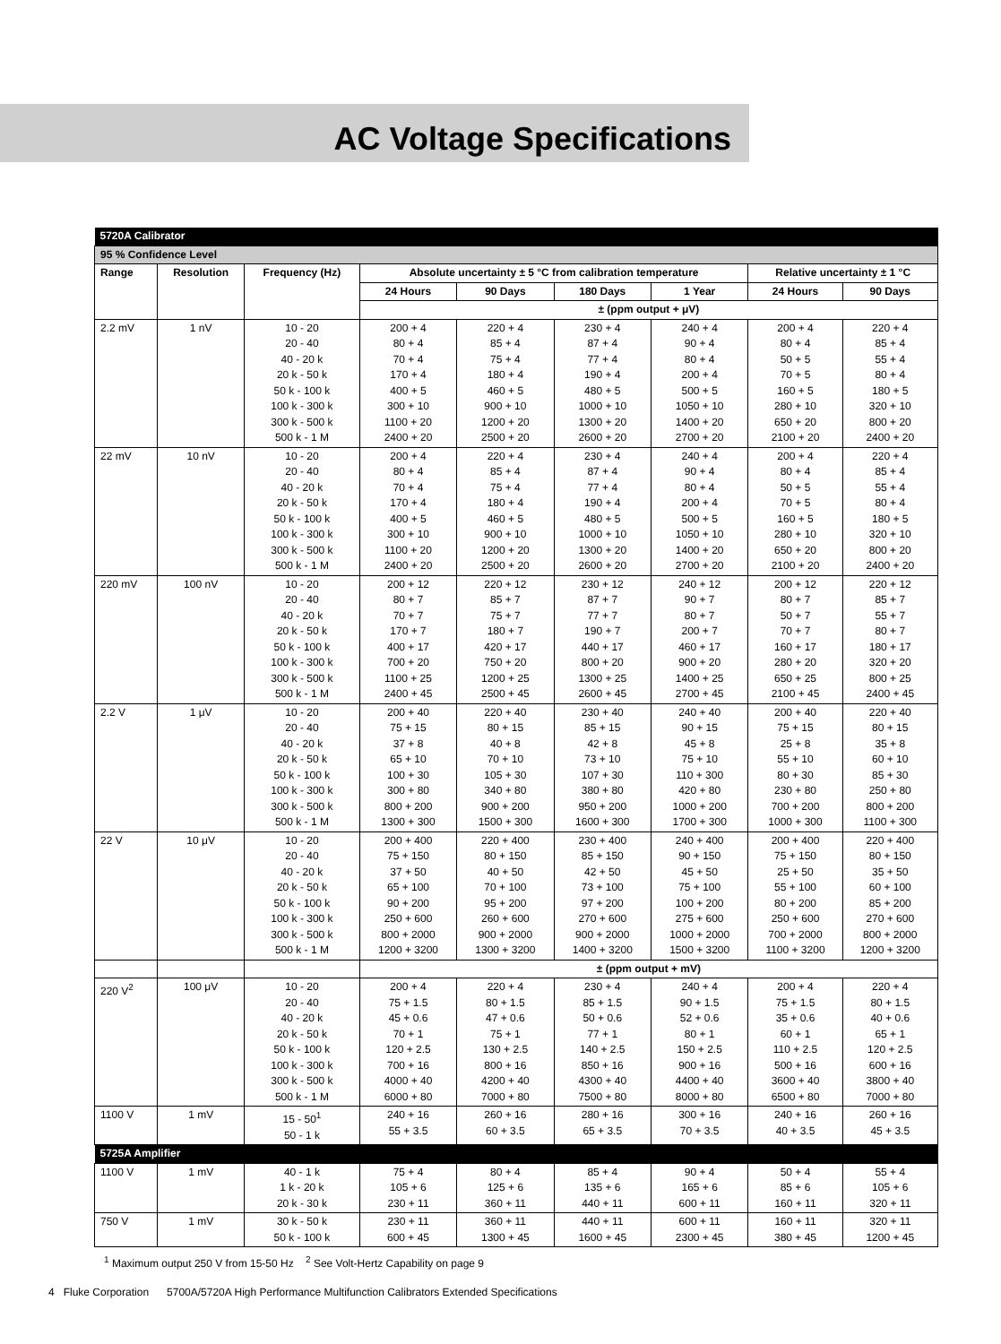AC Voltage Specifications
| 5720A Calibrator | | | | | | | | |
| 95 % Confidence Level | | | | | | | | |
| Range | Resolution | Frequency (Hz) | Absolute uncertainty ± 5 °C from calibration temperature | | | | Relative uncertainty ± 1 °C | |
| | | | 24 Hours | 90 Days | 180 Days | 1 Year | 24 Hours | 90 Days |
| | | | ± (ppm output + μV) | | | | | |
| 2.2 mV | 1 nV | 10 - 20 20 - 40 40 - 20 k 20 k - 50 k 50 k - 100 k 100 k - 300 k 300 k - 500 k 500 k - 1 M | 200 + 4 80 + 4 70 + 4 170 + 4 400 + 5 300 + 10 1100 + 20 2400 + 20 | 220 + 4 85 + 4 75 + 4 180 + 4 460 + 5 900 + 10 1200 + 20 2500 + 20 | 230 + 4 87 + 4 77 + 4 190 + 4 480 + 5 1000 + 10 1300 + 20 2600 + 20 | 240 + 4 90 + 4 80 + 4 200 + 4 500 + 5 1050 + 10 1400 + 20 2700 + 20 | 200 + 4 80 + 4 50 + 5 70 + 5 160 + 5 280 + 10 650 + 20 2100 + 20 | 220 + 4 85 + 4 55 + 4 80 + 4 180 + 5 320 + 10 800 + 20 2400 + 20 |
| 22 mV | 10 nV | 10 - 20 20 - 40 40 - 20 k 20 k - 50 k 50 k - 100 k 100 k - 300 k 300 k - 500 k 500 k - 1 M | 200 + 4 80 + 4 70 + 4 170 + 4 400 + 5 300 + 10 1100 + 20 2400 + 20 | 220 + 4 85 + 4 75 + 4 180 + 4 460 + 5 900 + 10 1200 + 20 2500 + 20 | 230 + 4 87 + 4 77 + 4 190 + 4 480 + 5 1000 + 10 1300 + 20 2600 + 20 | 240 + 4 90 + 4 80 + 4 200 + 4 500 + 5 1050 + 10 1400 + 20 2700 + 20 | 200 + 4 80 + 4 50 + 5 70 + 5 160 + 5 280 + 10 650 + 20 2100 + 20 | 220 + 4 85 + 4 55 + 4 80 + 4 180 + 5 320 + 10 800 + 20 2400 + 20 |
| 220 mV | 100 nV | 10 - 20 20 - 40 40 - 20 k 20 k - 50 k 50 k - 100 k 100 k - 300 k 300 k - 500 k 500 k - 1 M | 200 + 12 80 + 7 70 + 7 170 + 7 400 + 17 700 + 20 1100 + 25 2400 + 45 | 220 + 12 85 + 7 75 + 7 180 + 7 420 + 17 750 + 20 1200 + 25 2500 + 45 | 230 + 12 87 + 7 77 + 7 190 + 7 440 + 17 800 + 20 1300 + 25 2600 + 45 | 240 + 12 90 + 7 80 + 7 200 + 7 460 + 17 900 + 20 1400 + 25 2700 + 45 | 200 + 12 80 + 7 50 + 7 70 + 7 160 + 17 280 + 20 650 + 25 2100 + 45 | 220 + 12 85 + 7 55 + 7 80 + 7 180 + 17 320 + 20 800 + 25 2400 + 45 |
| 2.2 V | 1 μV | 10 - 20 20 - 40 40 - 20 k 20 k - 50 k 50 k - 100 k 100 k - 300 k 300 k - 500 k 500 k - 1 M | 200 + 40 75 + 15 37 + 8 65 + 10 100 + 30 300 + 80 800 + 200 1300 + 300 | 220 + 40 80 + 15 40 + 8 70 + 10 105 + 30 340 + 80 900 + 200 1500 + 300 | 230 + 40 85 + 15 42 + 8 73 + 10 107 + 30 380 + 80 950 + 200 1600 + 300 | 240 + 40 90 + 15 45 + 8 75 + 10 110 + 300 420 + 80 1000 + 200 1700 + 300 | 200 + 40 75 + 15 25 + 8 55 + 10 80 + 30 230 + 80 700 + 200 1000 + 300 | 220 + 40 80 + 15 35 + 8 60 + 10 85 + 30 250 + 80 800 + 200 1100 + 300 |
| 22 V | 10 μV | 10 - 20 20 - 40 40 - 20 k 20 k - 50 k 50 k - 100 k 100 k - 300 k 300 k - 500 k 500 k - 1 M | 200 + 400 75 + 150 37 + 50 65 + 100 90 + 200 250 + 600 800 + 2000 1200 + 3200 | 220 + 400 80 + 150 40 + 50 70 + 100 95 + 200 260 + 600 900 + 2000 1300 + 3200 | 230 + 400 85 + 150 42 + 50 73 + 100 97 + 200 270 + 600 900 + 2000 1400 + 3200 | 240 + 400 90 + 150 45 + 50 75 + 100 100 + 200 275 + 600 1000 + 2000 1500 + 3200 | 200 + 400 75 + 150 25 + 50 55 + 100 80 + 200 250 + 600 700 + 2000 1100 + 3200 | 220 + 400 80 + 150 35 + 50 60 + 100 85 + 200 270 + 600 800 + 2000 1200 + 3200 |
| | | | ± (ppm output + mV) | | | | | |
| 220 V<sup>2</sup> | 100 μV | 10 - 20 20 - 40 40 - 20 k 20 k - 50 k 50 k - 100 k 100 k - 300 k 300 k - 500 k 500 k - 1 M | 200 + 4 75 + 1.5 45 + 0.6 70 + 1 120 + 2.5 700 + 16 4000 + 40 6000 + 80 | 220 + 4 80 + 1.5 47 + 0.6 75 + 1 130 + 2.5 800 + 16 4200 + 40 7000 + 80 | 230 + 4 85 + 1.5 50 + 0.6 77 + 1 140 + 2.5 850 + 16 4300 + 40 7500 + 80 | 240 + 4 90 + 1.5 52 + 0.6 80 + 1 150 + 2.5 900 + 16 4400 + 40 8000 + 80 | 200 + 4 75 + 1.5 35 + 0.6 60 + 1 110 + 2.5 500 + 16 3600 + 40 6500 + 80 | 220 + 4 80 + 1.5 40 + 0.6 65 + 1 120 + 2.5 600 + 16 3800 + 40 7000 + 80 |
| 1100 V | 1 mV | 15 - 50<sup>1</sup> 50 - 1 k | 240 + 16 55 + 3.5 | 260 + 16 60 + 3.5 | 280 + 16 65 + 3.5 | 300 + 16 70 + 3.5 | 240 + 16 40 + 3.5 | 260 + 16 45 + 3.5 |
| 5725A Amplifier | | | | | | | | |
| 1100 V | 1 mV | 40 - 1 k 1 k - 20 k 20 k - 30 k | 75 + 4 105 + 6 230 + 11 | 80 + 4 125 + 6 360 + 11 | 85 + 4 135 + 6 440 + 11 | 90 + 4 165 + 6 600 + 11 | 50 + 4 85 + 6 160 + 11 | 55 + 4 105 + 6 320 + 11 |
| 750 V | 1 mV | 30 k - 50 k 50 k - 100 k | 230 + 11 600 + 45 | 360 + 11 1300 + 45 | 440 + 11 1600 + 45 | 600 + 11 2300 + 45 | 160 + 11 380 + 45 | 320 + 11 1200 + 45 |
<sup>1</sup> Maximum output 250 V from 15-50 Hz <sup>2</sup> See Volt-Hertz Capability on page 9
4 Fluke Corporation 5700A/5720A High Performance Multifunction Calibrators Extended Specifications